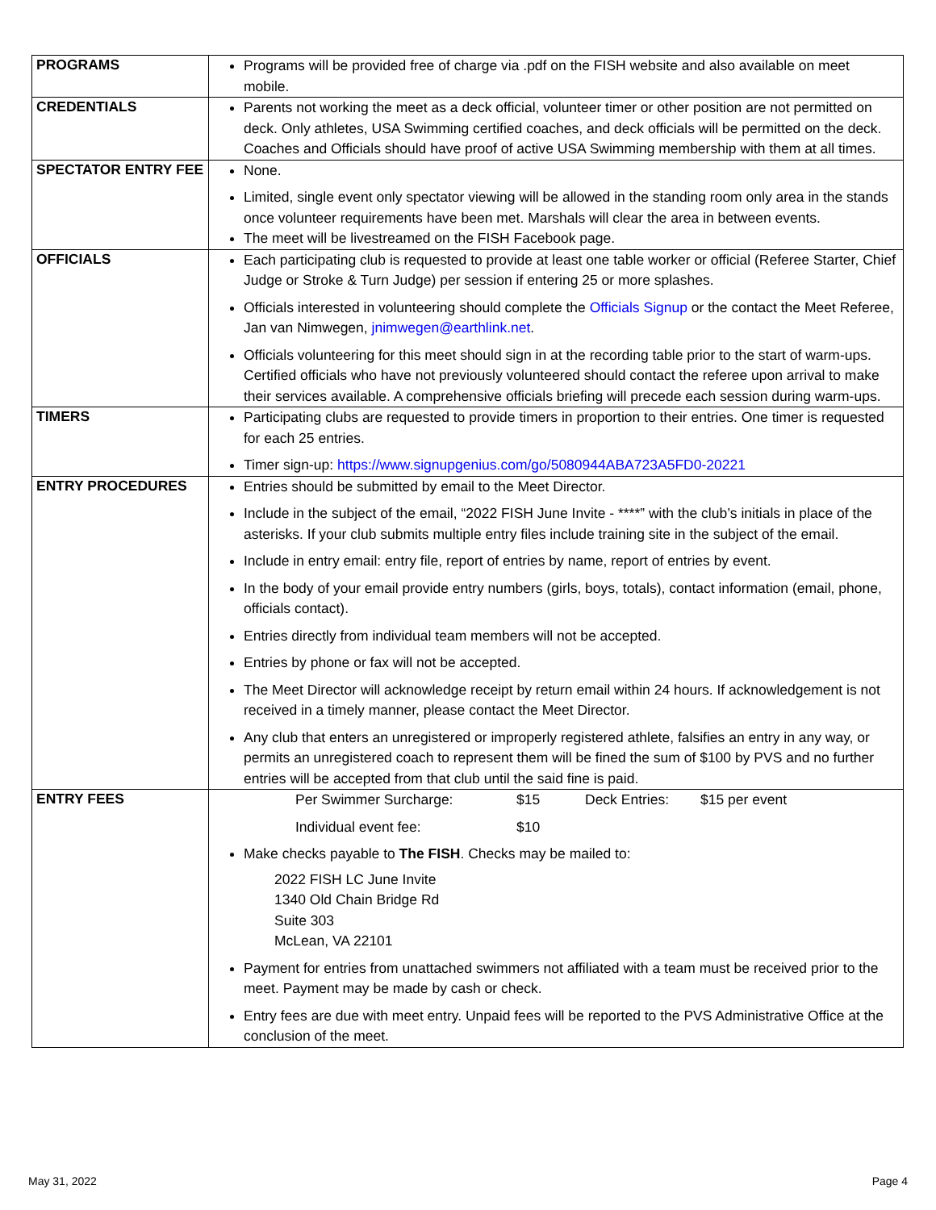| PROGRAMS | Programs will be provided free of charge via .pdf on the FISH website and also available on meet mobile. |
| CREDENTIALS | Parents not working the meet as a deck official, volunteer timer or other position are not permitted on deck. Only athletes, USA Swimming certified coaches, and deck officials will be permitted on the deck. Coaches and Officials should have proof of active USA Swimming membership with them at all times. |
| SPECTATOR ENTRY FEE | None. Limited, single event only spectator viewing will be allowed in the standing room only area in the stands once volunteer requirements have been met. Marshals will clear the area in between events. The meet will be livestreamed on the FISH Facebook page. |
| OFFICIALS | Each participating club is requested to provide at least one table worker or official (Referee Starter, Chief Judge or Stroke & Turn Judge) per session if entering 25 or more splashes. Officials interested in volunteering should complete the Officials Signup or the contact the Meet Referee, Jan van Nimwegen, jnimwegen@earthlink.net . Officials volunteering for this meet should sign in at the recording table prior to the start of warm-ups. Certified officials who have not previously volunteered should contact the referee upon arrival to make their services available. A comprehensive officials briefing will precede each session during warm-ups. |
| TIMERS | Participating clubs are requested to provide timers in proportion to their entries. One timer is requested for each 25 entries. Timer sign-up: https://www.signupgenius.com/go/5080944ABA723A5FD0-20221 |
| ENTRY PROCEDURES | Entries should be submitted by email to the Meet Director. Include in the subject of the email, “2022 FISH June Invite - ****” with the club’s initials in place of the asterisks. If your club submits multiple entry files include training site in the subject of the email. Include in entry email: entry file, report of entries by name, report of entries by event. In the body of your email provide entry numbers (girls, boys, totals), contact information (email, phone, officials contact). Entries directly from individual team members will not be accepted. Entries by phone or fax will not be accepted. The Meet Director will acknowledge receipt by return email within 24 hours. If acknowledgement is not received in a timely manner, please contact the Meet Director. Any club that enters an unregistered or improperly registered athlete, falsifies an entry in any way, or permits an unregistered coach to represent them will be fined the sum of $100 by PVS and no further entries will be accepted from that club until the said fine is paid. |
| ENTRY FEES | / Per Swimmer Surcharge: / $15 / Deck Entries: / $15 per event / / Individual event fee: / $10 / / / Make checks payable to The FISH . Checks may be mailed to: 2022 FISH LC June Invite 1340 Old Chain Bridge Rd Suite 303 McLean, VA 22101 Payment for entries from unattached swimmers not affiliated with a team must be received prior to the meet. Payment may be made by cash or check. Entry fees are due with meet entry. Unpaid fees will be reported to the PVS Administrative Office at the conclusion of the meet. |
May 31, 2022 Page 4